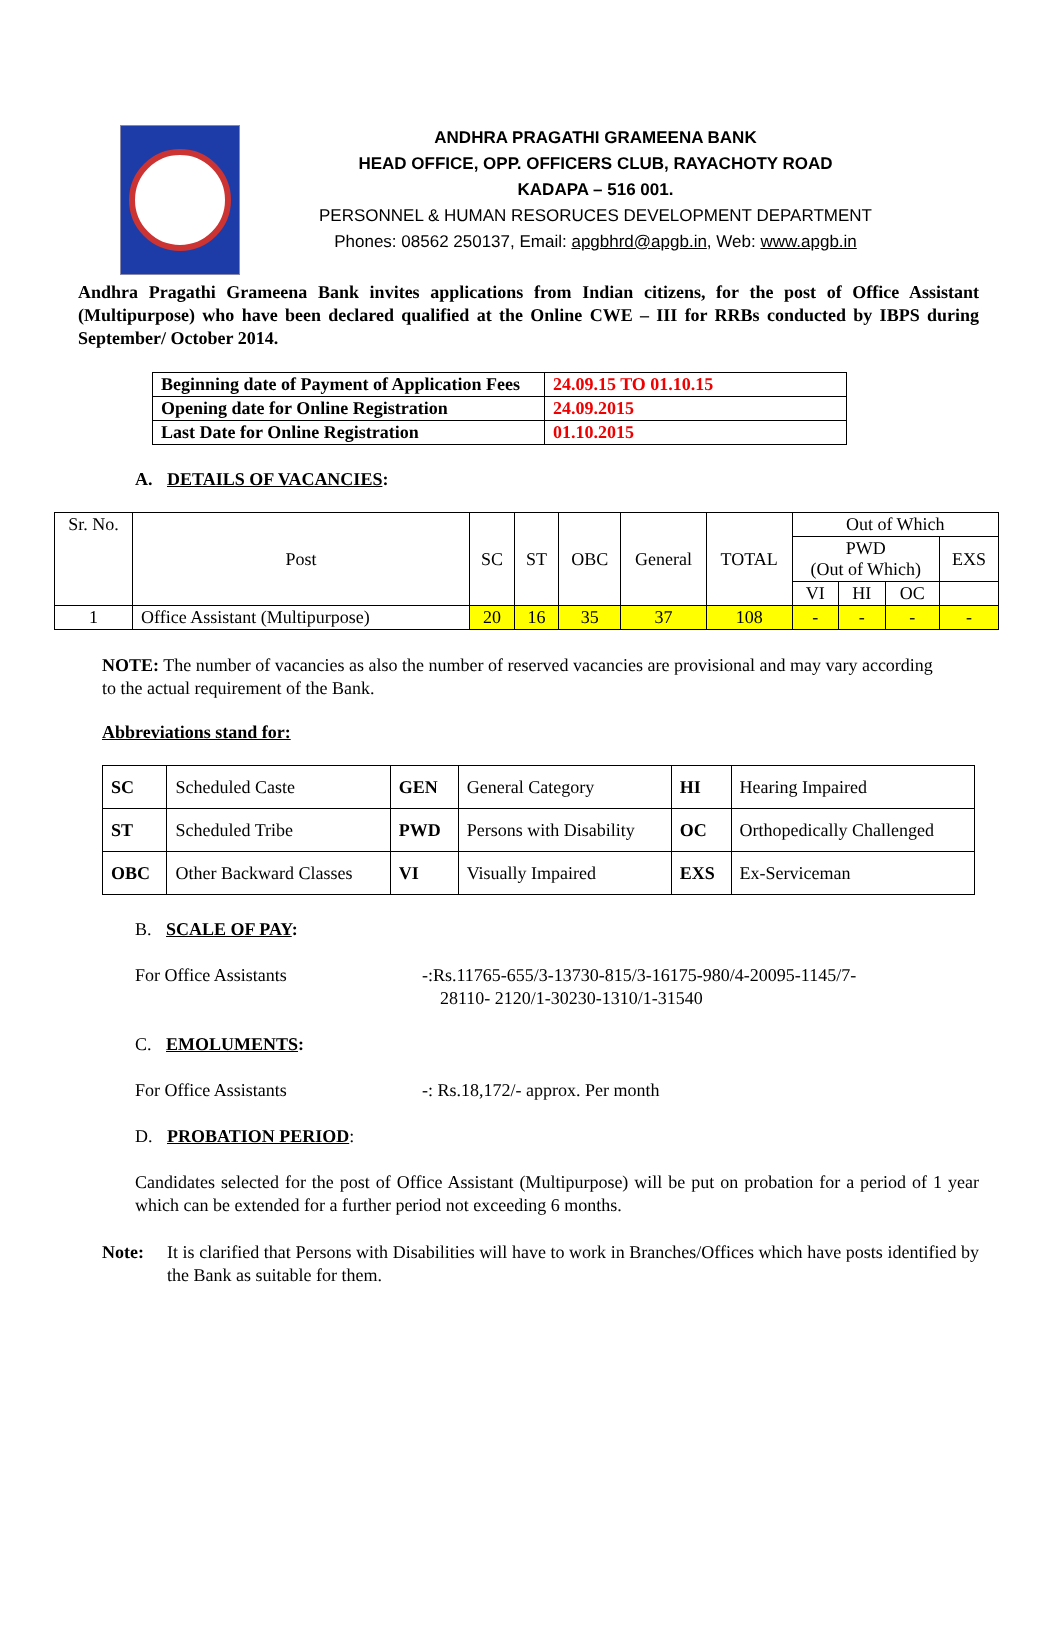ANDHRA PRAGATHI GRAMEENA BANK
HEAD OFFICE, OPP. OFFICERS CLUB, RAYACHOTY ROAD
KADAPA – 516 001.
PERSONNEL & HUMAN RESORUCES DEVELOPMENT DEPARTMENT
Phones: 08562 250137, Email: apgbhrd@apgb.in, Web: www.apgb.in
Andhra Pragathi Grameena Bank invites applications from Indian citizens, for the post of Office Assistant (Multipurpose) who have been declared qualified at the Online CWE – III for RRBs conducted by IBPS during September/ October 2014.
| Beginning date of Payment of Application Fees | 24.09.15 TO 01.10.15 |
| Opening date for Online Registration | 24.09.2015 |
| Last Date for Online Registration | 01.10.2015 |
A. DETAILS OF VACANCIES:
| Sr. No. | Post | SC | ST | OBC | General | TOTAL | Out of Which | | | |
| --- | --- | --- | --- | --- | --- | --- | --- | --- | --- | --- |
| | | | | | | | PWD (Out of Which) | | | EXS |
| | | | | | | | VI | HI | OC | |
| 1 | Office Assistant (Multipurpose) | 20 | 16 | 35 | 37 | 108 | - | - | - | - |
NOTE: The number of vacancies as also the number of reserved vacancies are provisional and may vary according to the actual requirement of the Bank.
Abbreviations stand for:
| SC | Scheduled Caste | GEN | General Category | HI | Hearing Impaired |
| ST | Scheduled Tribe | PWD | Persons with Disability | OC | Orthopedically Challenged |
| OBC | Other Backward Classes | VI | Visually Impaired | EXS | Ex-Serviceman |
B. SCALE OF PAY:
For Office Assistants -:Rs.11765-655/3-13730-815/3-16175-980/4-20095-1145/7-
28110- 2120/1-30230-1310/1-31540
C. EMOLUMENTS:
For Office Assistants -: Rs.18,172/- approx. Per month
D. PROBATION PERIOD:
Candidates selected for the post of Office Assistant (Multipurpose) will be put on probation for a period of 1 year which can be extended for a further period not exceeding 6 months.
Note: It is clarified that Persons with Disabilities will have to work in Branches/Offices which have posts identified by the Bank as suitable for them.